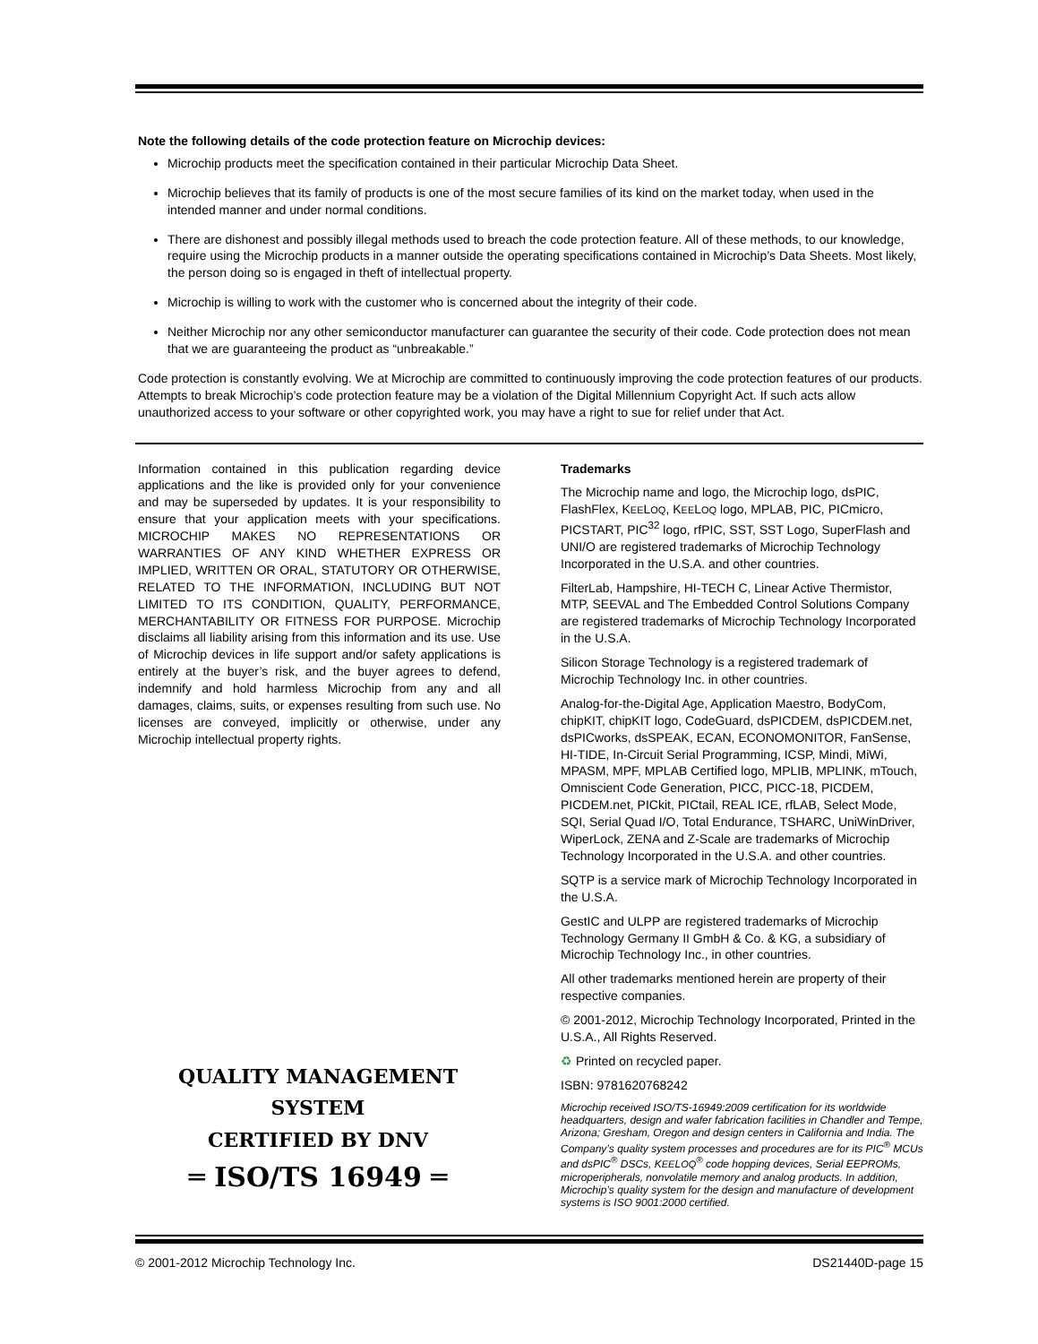Note the following details of the code protection feature on Microchip devices:
Microchip products meet the specification contained in their particular Microchip Data Sheet.
Microchip believes that its family of products is one of the most secure families of its kind on the market today, when used in the intended manner and under normal conditions.
There are dishonest and possibly illegal methods used to breach the code protection feature. All of these methods, to our knowledge, require using the Microchip products in a manner outside the operating specifications contained in Microchip’s Data Sheets. Most likely, the person doing so is engaged in theft of intellectual property.
Microchip is willing to work with the customer who is concerned about the integrity of their code.
Neither Microchip nor any other semiconductor manufacturer can guarantee the security of their code. Code protection does not mean that we are guaranteeing the product as “unbreakable.”
Code protection is constantly evolving. We at Microchip are committed to continuously improving the code protection features of our products. Attempts to break Microchip’s code protection feature may be a violation of the Digital Millennium Copyright Act. If such acts allow unauthorized access to your software or other copyrighted work, you may have a right to sue for relief under that Act.
Information contained in this publication regarding device applications and the like is provided only for your convenience and may be superseded by updates. It is your responsibility to ensure that your application meets with your specifications. MICROCHIP MAKES NO REPRESENTATIONS OR WARRANTIES OF ANY KIND WHETHER EXPRESS OR IMPLIED, WRITTEN OR ORAL, STATUTORY OR OTHERWISE, RELATED TO THE INFORMATION, INCLUDING BUT NOT LIMITED TO ITS CONDITION, QUALITY, PERFORMANCE, MERCHANTABILITY OR FITNESS FOR PURPOSE. Microchip disclaims all liability arising from this information and its use. Use of Microchip devices in life support and/or safety applications is entirely at the buyer’s risk, and the buyer agrees to defend, indemnify and hold harmless Microchip from any and all damages, claims, suits, or expenses resulting from such use. No licenses are conveyed, implicitly or otherwise, under any Microchip intellectual property rights.
QUALITY MANAGEMENT SYSTEM
CERTIFIED BY DNV
═ ISO/TS 16949 ═
Trademarks
The Microchip name and logo, the Microchip logo, dsPIC, FlashFlex, KEELOQ, KEELOQ logo, MPLAB, PIC, PICmicro, PICSTART, PIC<sup>32</sup> logo, rfPIC, SST, SST Logo, SuperFlash and UNI/O are registered trademarks of Microchip Technology Incorporated in the U.S.A. and other countries.
FilterLab, Hampshire, HI-TECH C, Linear Active Thermistor, MTP, SEEVAL and The Embedded Control Solutions Company are registered trademarks of Microchip Technology Incorporated in the U.S.A.
Silicon Storage Technology is a registered trademark of Microchip Technology Inc. in other countries.
Analog-for-the-Digital Age, Application Maestro, BodyCom, chipKIT, chipKIT logo, CodeGuard, dsPICDEM, dsPICDEM.net, dsPICworks, dsSPEAK, ECAN, ECONOMONITOR, FanSense, HI-TIDE, In-Circuit Serial Programming, ICSP, Mindi, MiWi, MPASM, MPF, MPLAB Certified logo, MPLIB, MPLINK, mTouch, Omniscient Code Generation, PICC, PICC-18, PICDEM, PICDEM.net, PICkit, PICtail, REAL ICE, rfLAB, Select Mode, SQI, Serial Quad I/O, Total Endurance, TSHARC, UniWinDriver, WiperLock, ZENA and Z-Scale are trademarks of Microchip Technology Incorporated in the U.S.A. and other countries.
SQTP is a service mark of Microchip Technology Incorporated in the U.S.A.
GestIC and ULPP are registered trademarks of Microchip Technology Germany II GmbH & Co. & KG, a subsidiary of Microchip Technology Inc., in other countries.
All other trademarks mentioned herein are property of their respective companies.
© 2001-2012, Microchip Technology Incorporated, Printed in the U.S.A., All Rights Reserved.
♻ Printed on recycled paper.
ISBN: 9781620768242
Microchip received ISO/TS-16949:2009 certification for its worldwide headquarters, design and wafer fabrication facilities in Chandler and Tempe, Arizona; Gresham, Oregon and design centers in California and India. The Company’s quality system processes and procedures are for its PIC<sup>®</sup> MCUs and dsPIC<sup>®</sup> DSCs, KEELOQ<sup>®</sup> code hopping devices, Serial EEPROMs, microperipherals, nonvolatile memory and analog products. In addition, Microchip’s quality system for the design and manufacture of development systems is ISO 9001:2000 certified.
© 2001-2012 Microchip Technology Inc. DS21440D-page 15